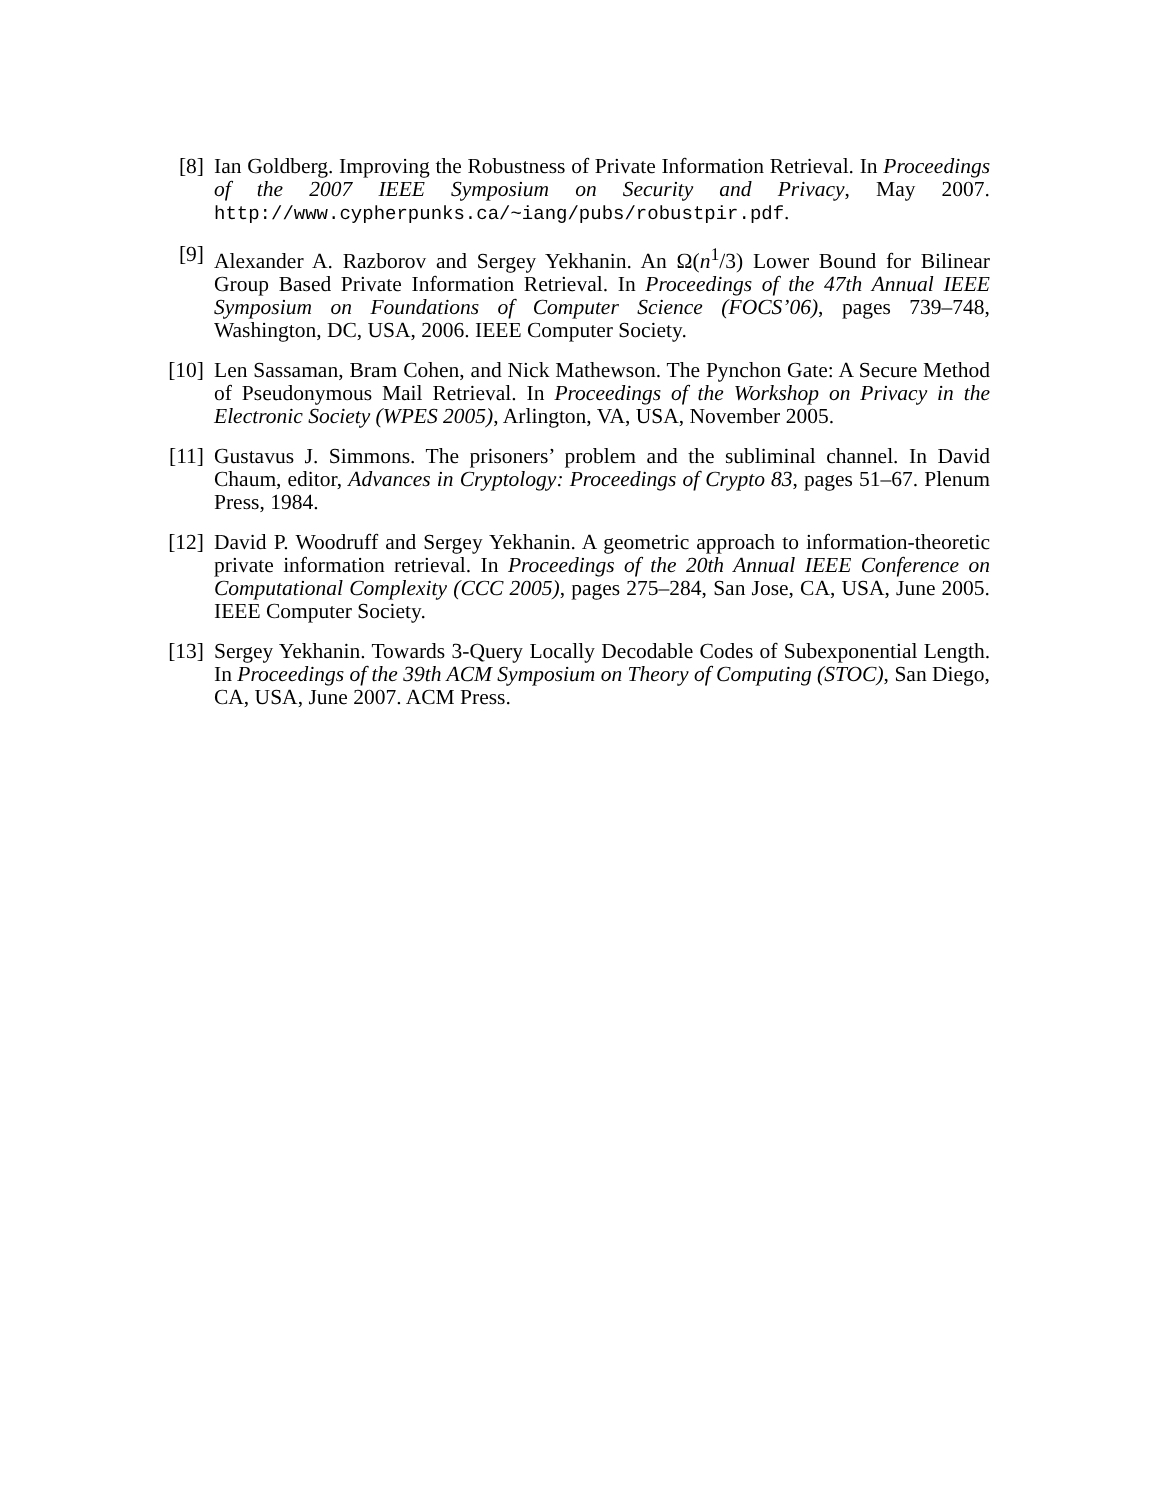[8] Ian Goldberg. Improving the Robustness of Private Information Retrieval. In Proceedings of the 2007 IEEE Symposium on Security and Privacy, May 2007. http://www.cypherpunks.ca/~iang/pubs/robustpir.pdf.
[9] Alexander A. Razborov and Sergey Yekhanin. An Ω(n<sup>1</sup>/3) Lower Bound for Bilinear Group Based Private Information Retrieval. In Proceedings of the 47th Annual IEEE Symposium on Foundations of Computer Science (FOCS’06), pages 739–748, Washington, DC, USA, 2006. IEEE Computer Society.
[10]
Len Sassaman, Bram Cohen, and Nick Mathewson. The Pynchon Gate: A Secure Method of Pseudonymous Mail Retrieval. In Proceedings of the Workshop on Privacy in the Electronic Society (WPES 2005), Arlington, VA, USA, November 2005.
[11]
Gustavus J. Simmons. The prisoners’ problem and the subliminal channel. In David Chaum, editor, Advances in Cryptology: Proceedings of Crypto 83, pages 51–67. Plenum Press, 1984.
[12]
David P. Woodruff and Sergey Yekhanin. A geometric approach to information-theoretic private information retrieval. In Proceedings of the 20th Annual IEEE Conference on Computational Complexity (CCC 2005), pages 275–284, San Jose, CA, USA, June 2005. IEEE Computer Society.
[13]
Sergey Yekhanin. Towards 3-Query Locally Decodable Codes of Subexponential Length. In Proceedings of the 39th ACM Symposium on Theory of Computing (STOC), San Diego, CA, USA, June 2007. ACM Press.